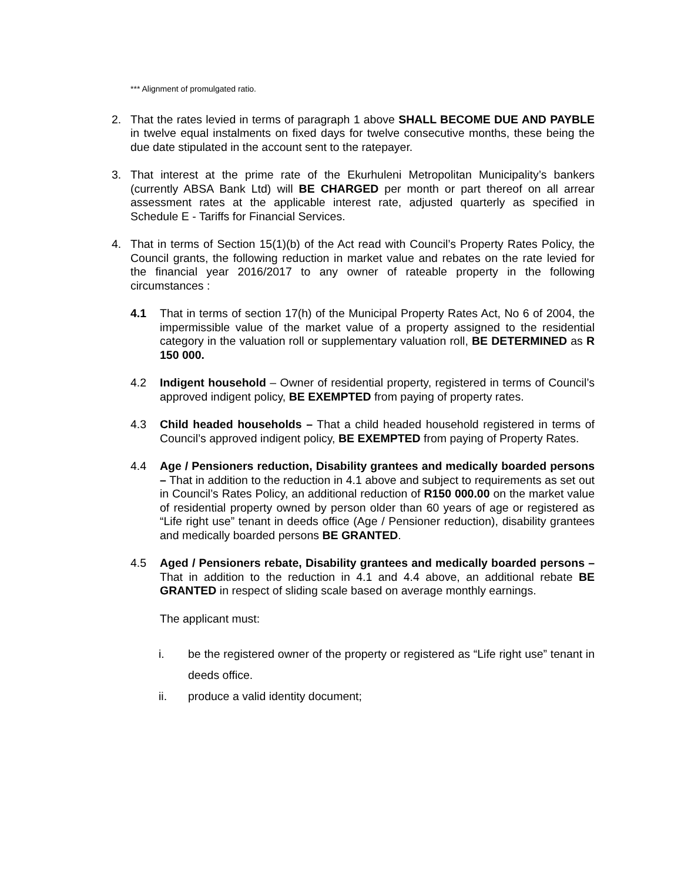*** Alignment of promulgated ratio.
2. That the rates levied in terms of paragraph 1 above SHALL BECOME DUE AND PAYBLE in twelve equal instalments on fixed days for twelve consecutive months, these being the due date stipulated in the account sent to the ratepayer.
3. That interest at the prime rate of the Ekurhuleni Metropolitan Municipality’s bankers (currently ABSA Bank Ltd) will BE CHARGED per month or part thereof on all arrear assessment rates at the applicable interest rate, adjusted quarterly as specified in Schedule E - Tariffs for Financial Services.
4. That in terms of Section 15(1)(b) of the Act read with Council’s Property Rates Policy, the Council grants, the following reduction in market value and rebates on the rate levied for the financial year 2016/2017 to any owner of rateable property in the following circumstances :
4.1 That in terms of section 17(h) of the Municipal Property Rates Act, No 6 of 2004, the impermissible value of the market value of a property assigned to the residential category in the valuation roll or supplementary valuation roll, BE DETERMINED as R 150 000.
4.2 Indigent household – Owner of residential property, registered in terms of Council’s approved indigent policy, BE EXEMPTED from paying of property rates.
4.3 Child headed households – That a child headed household registered in terms of Council’s approved indigent policy, BE EXEMPTED from paying of Property Rates.
4.4 Age / Pensioners reduction, Disability grantees and medically boarded persons – That in addition to the reduction in 4.1 above and subject to requirements as set out in Council’s Rates Policy, an additional reduction of R150 000.00 on the market value of residential property owned by person older than 60 years of age or registered as “Life right use” tenant in deeds office (Age / Pensioner reduction), disability grantees and medically boarded persons BE GRANTED.
4.5 Aged / Pensioners rebate, Disability grantees and medically boarded persons – That in addition to the reduction in 4.1 and 4.4 above, an additional rebate BE GRANTED in respect of sliding scale based on average monthly earnings.
The applicant must:
i. be the registered owner of the property or registered as “Life right use” tenant in deeds office.
ii. produce a valid identity document;